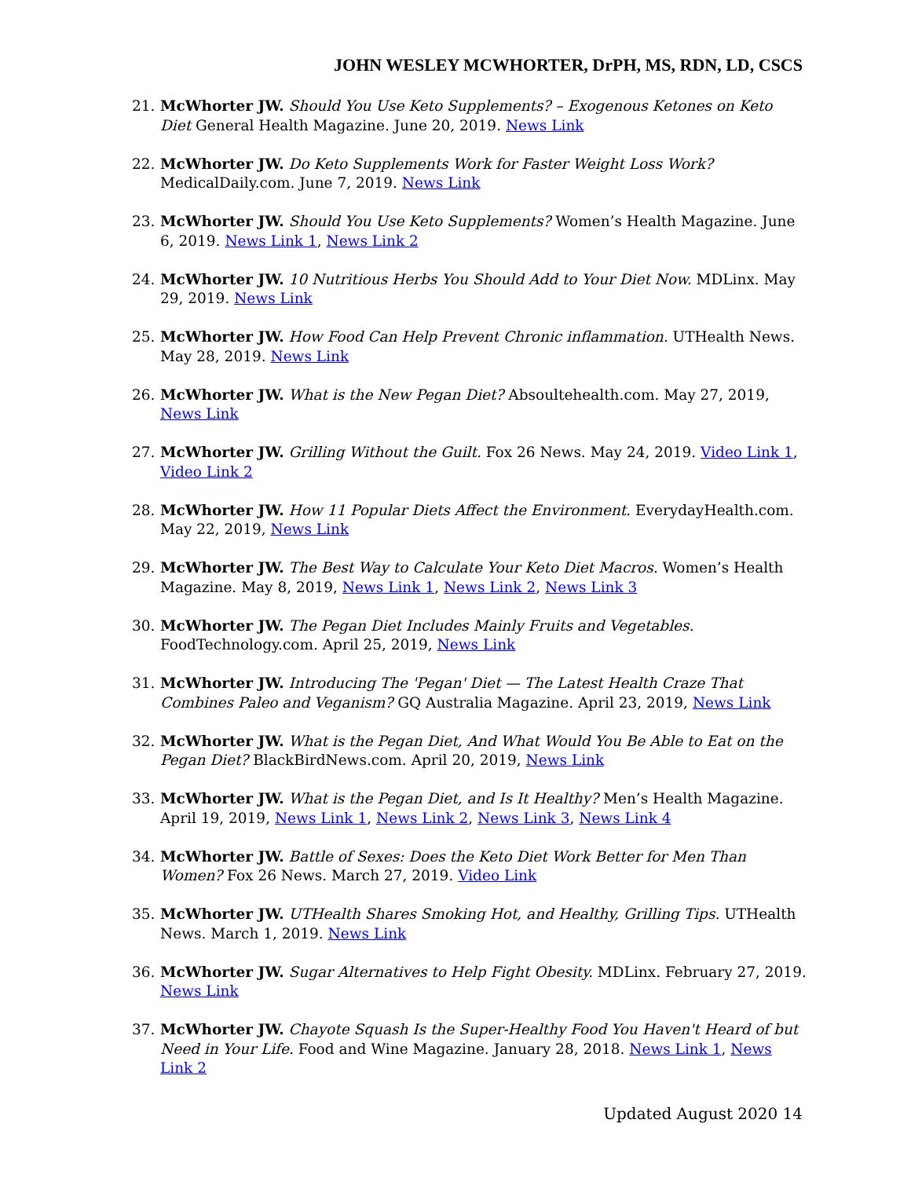JOHN WESLEY MCWHORTER, DrPH, MS, RDN, LD, CSCS
21. McWhorter JW. Should You Use Keto Supplements? – Exogenous Ketones on Keto Diet General Health Magazine. June 20, 2019. News Link
22. McWhorter JW. Do Keto Supplements Work for Faster Weight Loss Work? MedicalDaily.com. June 7, 2019. News Link
23. McWhorter JW. Should You Use Keto Supplements? Women’s Health Magazine. June 6, 2019. News Link 1, News Link 2
24. McWhorter JW. 10 Nutritious Herbs You Should Add to Your Diet Now. MDLinx. May 29, 2019. News Link
25. McWhorter JW. How Food Can Help Prevent Chronic inflammation. UTHealth News. May 28, 2019. News Link
26. McWhorter JW. What is the New Pegan Diet? Absoultehealth.com. May 27, 2019, News Link
27. McWhorter JW. Grilling Without the Guilt. Fox 26 News. May 24, 2019. Video Link 1, Video Link 2
28. McWhorter JW. How 11 Popular Diets Affect the Environment. EverydayHealth.com. May 22, 2019, News Link
29. McWhorter JW. The Best Way to Calculate Your Keto Diet Macros. Women’s Health Magazine. May 8, 2019, News Link 1, News Link 2, News Link 3
30. McWhorter JW. The Pegan Diet Includes Mainly Fruits and Vegetables. FoodTechnology.com. April 25, 2019, News Link
31. McWhorter JW. Introducing The 'Pegan' Diet — The Latest Health Craze That Combines Paleo and Veganism? GQ Australia Magazine. April 23, 2019, News Link
32. McWhorter JW. What is the Pegan Diet, And What Would You Be Able to Eat on the Pegan Diet? BlackBirdNews.com. April 20, 2019, News Link
33. McWhorter JW. What is the Pegan Diet, and Is It Healthy? Men’s Health Magazine. April 19, 2019, News Link 1, News Link 2, News Link 3, News Link 4
34. McWhorter JW. Battle of Sexes: Does the Keto Diet Work Better for Men Than Women? Fox 26 News. March 27, 2019. Video Link
35. McWhorter JW. UTHealth Shares Smoking Hot, and Healthy, Grilling Tips. UTHealth News. March 1, 2019. News Link
36. McWhorter JW. Sugar Alternatives to Help Fight Obesity. MDLinx. February 27, 2019. News Link
37. McWhorter JW. Chayote Squash Is the Super-Healthy Food You Haven't Heard of but Need in Your Life. Food and Wine Magazine. January 28, 2018. News Link 1, News Link 2
Updated August 2020 14